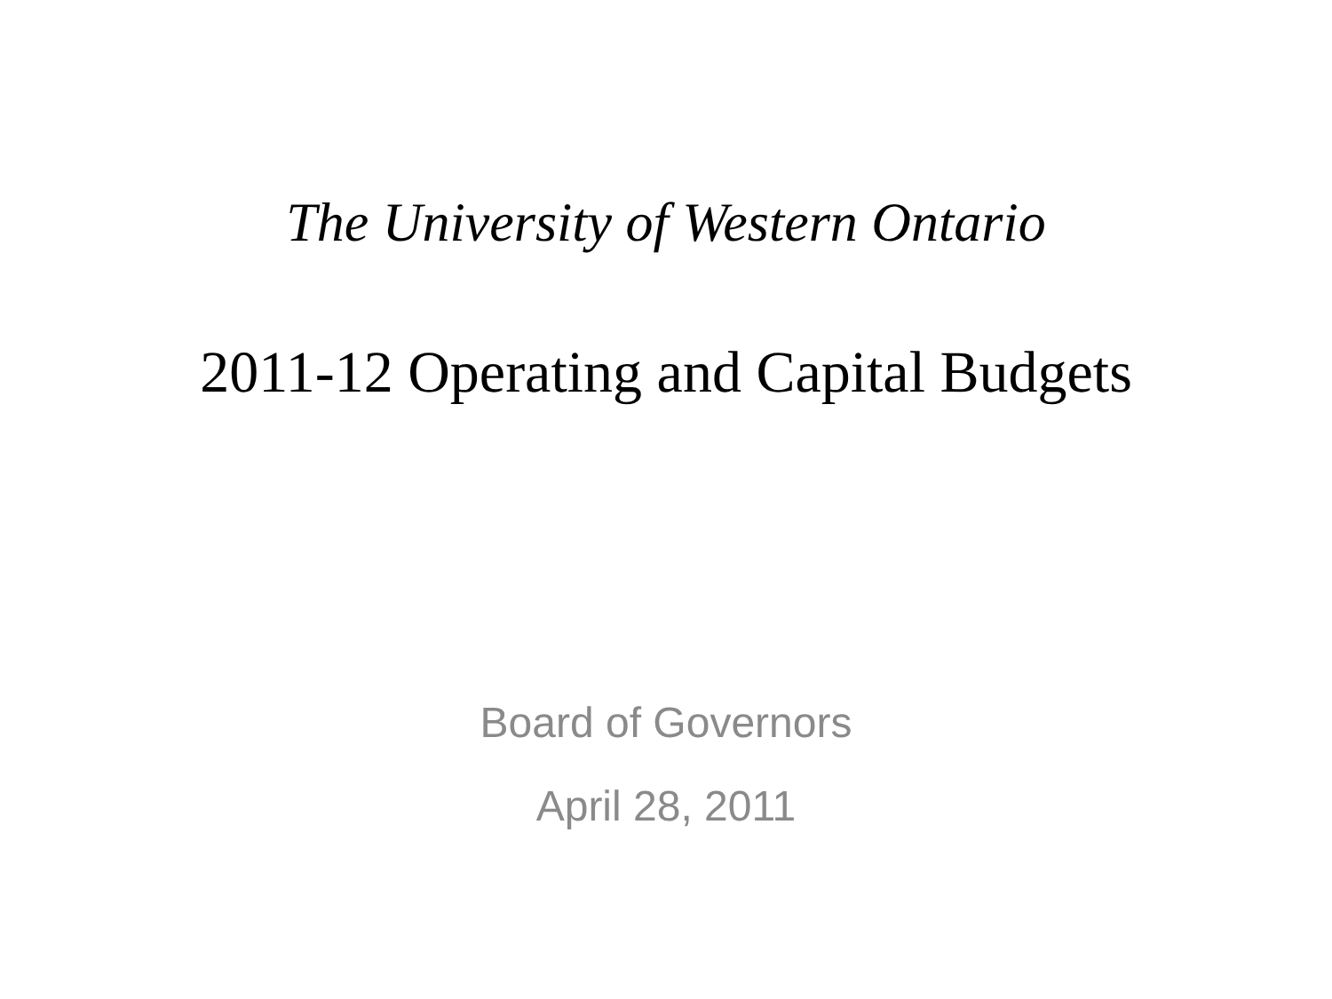The University of Western Ontario
2011-12 Operating and Capital Budgets
Board of Governors
April 28, 2011